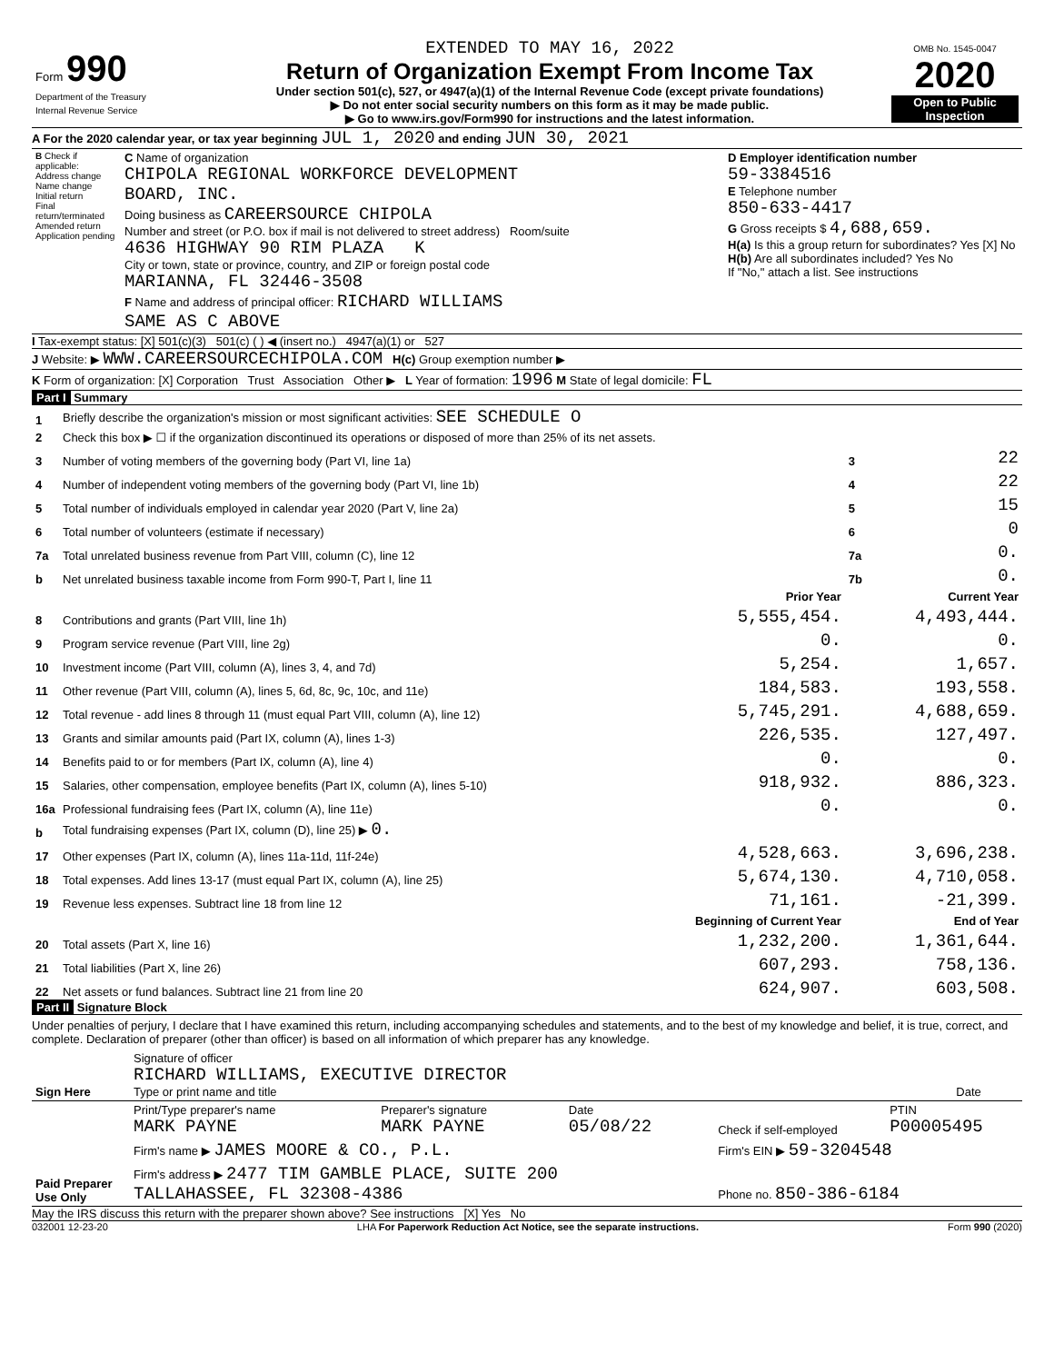| Form 990 Department of the Treasury Internal Revenue Service | EXTENDED TO MAY 16, 2022 Return of Organization Exempt From Income Tax Under section 501(c), 527, or 4947(a)(1) of the Internal Revenue Code (except private foundations) ▶ Do not enter social security numbers on this form as it may be made public. ▶ Go to www.irs.gov/Form990 for instructions and the latest information. | OMB No. 1545-0047 2020 Open to Public Inspection |
A For the 2020 calendar year, or tax year beginning JUL 1, 2020 and ending JUN 30, 2021
| B Check if applicable: Address change Name change Initial return Final return/terminated Amended return Application pending | C Name of organization CHIPOLA REGIONAL WORKFORCE DEVELOPMENT BOARD, INC. Doing business as CAREERSOURCE CHIPOLA Number and street (or P.O. box if mail is not delivered to street address) Room/suite 4636 HIGHWAY 90 RIM PLAZA K City or town, state or province, country, and ZIP or foreign postal code MARIANNA, FL 32446-3508 F Name and address of principal officer: RICHARD WILLIAMS SAME AS C ABOVE | D Employer identification number 59-3384516 E Telephone number 850-633-4417 G Gross receipts $ 4,688,659. H(a) Is this a group return for subordinates? Yes [X] No H(b) Are all subordinates included? Yes No If "No," attach a list. See instructions |
I Tax-exempt status: [X] 501(c)(3) 501(c) ( ) ◀ (insert no.) 4947(a)(1) or 527
J Website: ▶ WWW.CAREERSOURCECHIPOLA.COM H(c) Group exemption number ▶
K Form of organization: [X] Corporation Trust Association Other ▶ L Year of formation: 1996 M State of legal domicile: FL
Part I Summary
| 1 | Briefly describe the organization's mission or most significant activities: SEE SCHEDULE O | | | |
| 2 | Check this box ▶ ☐ if the organization discontinued its operations or disposed of more than 25% of its net assets. | | | |
| 3 | Number of voting members of the governing body (Part VI, line 1a) | | 3 | 22 |
| 4 | Number of independent voting members of the governing body (Part VI, line 1b) | | 4 | 22 |
| 5 | Total number of individuals employed in calendar year 2020 (Part V, line 2a) | | 5 | 15 |
| 6 | Total number of volunteers (estimate if necessary) | | 6 | 0 |
| 7a | Total unrelated business revenue from Part VIII, column (C), line 12 | | 7a | 0. |
| b | Net unrelated business taxable income from Form 990-T, Part I, line 11 | | 7b | 0. |
| | | Prior Year | | Current Year |
| 8 | Contributions and grants (Part VIII, line 1h) | 5,555,454. | | 4,493,444. |
| 9 | Program service revenue (Part VIII, line 2g) | 0. | | 0. |
| 10 | Investment income (Part VIII, column (A), lines 3, 4, and 7d) | 5,254. | | 1,657. |
| 11 | Other revenue (Part VIII, column (A), lines 5, 6d, 8c, 9c, 10c, and 11e) | 184,583. | | 193,558. |
| 12 | Total revenue - add lines 8 through 11 (must equal Part VIII, column (A), line 12) | 5,745,291. | | 4,688,659. |
| 13 | Grants and similar amounts paid (Part IX, column (A), lines 1-3) | 226,535. | | 127,497. |
| 14 | Benefits paid to or for members (Part IX, column (A), line 4) | 0. | | 0. |
| 15 | Salaries, other compensation, employee benefits (Part IX, column (A), lines 5-10) | 918,932. | | 886,323. |
| 16a | Professional fundraising fees (Part IX, column (A), line 11e) | 0. | | 0. |
| b | Total fundraising expenses (Part IX, column (D), line 25) ▶ 0. | | | |
| 17 | Other expenses (Part IX, column (A), lines 11a-11d, 11f-24e) | 4,528,663. | | 3,696,238. |
| 18 | Total expenses. Add lines 13-17 (must equal Part IX, column (A), line 25) | 5,674,130. | | 4,710,058. |
| 19 | Revenue less expenses. Subtract line 18 from line 12 | 71,161. | | -21,399. |
| | | Beginning of Current Year | | End of Year |
| 20 | Total assets (Part X, line 16) | 1,232,200. | | 1,361,644. |
| 21 | Total liabilities (Part X, line 26) | 607,293. | | 758,136. |
| 22 | Net assets or fund balances. Subtract line 21 from line 20 | 624,907. | | 603,508. |
Part II Signature Block
Under penalties of perjury, I declare that I have examined this return, including accompanying schedules and statements, and to the best of my knowledge and belief, it is true, correct, and complete. Declaration of preparer (other than officer) is based on all information of which preparer has any knowledge.
| Sign Here | Signature of officer RICHARD WILLIAMS, EXECUTIVE DIRECTOR Type or print name and title | Date |
| Paid Preparer Use Only | Print/Type preparer's name MARK PAYNE | Preparer's signature MARK PAYNE | Date 05/08/22 | Check if self-employed | PTIN P00005495 |
| | Firm's name ▶ JAMES MOORE & CO., P.L. | | | Firm's EIN ▶ 59-3204548 | |
| | Firm's address ▶ 2477 TIM GAMBLE PLACE, SUITE 200 TALLAHASSEE, FL 32308-4386 | | | Phone no. 850-386-6184 | |
May the IRS discuss this return with the preparer shown above? See instructions [X] Yes No
032001 12-23-20 LHA For Paperwork Reduction Act Notice, see the separate instructions. Form 990 (2020)